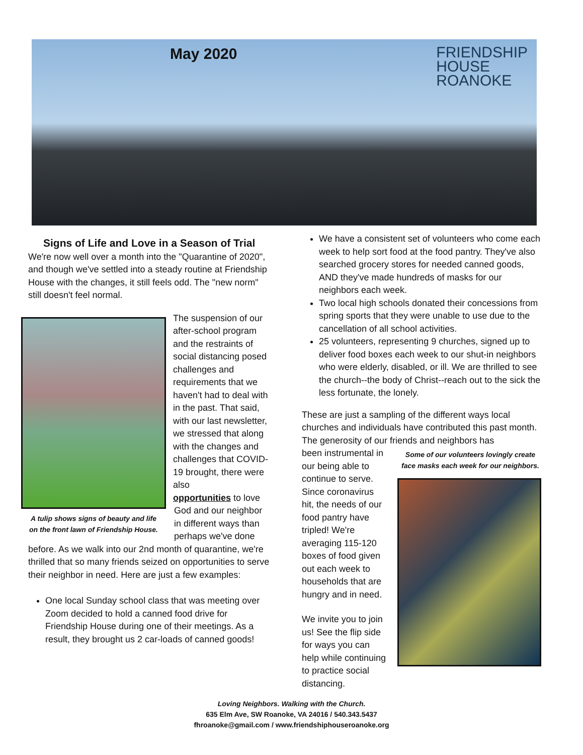May 2020
FRIENDSHIP
HOUSE
ROANOKE
Signs of Life and Love in a Season of Trial
We're now well over a month into the "Quarantine of 2020", and though we've settled into a steady routine at Friendship House with the changes, it still feels odd. The "new norm" still doesn't feel normal.
The suspension of our after-school program and the restraints of social distancing posed challenges and requirements that we haven't had to deal with in the past. That said, with our last newsletter, we stressed that along with the changes and challenges that COVID-19 brought, there were also
A tulip shows signs of beauty and life on the front lawn of Friendship House.
opportunities to love God and our neighbor in different ways than perhaps we've done before. As we walk into our 2nd month of quarantine, we're thrilled that so many friends seized on opportunities to serve their neighbor in need. Here are just a few examples:
One local Sunday school class that was meeting over Zoom decided to hold a canned food drive for Friendship House during one of their meetings. As a result, they brought us 2 car-loads of canned goods!
We have a consistent set of volunteers who come each week to help sort food at the food pantry. They've also searched grocery stores for needed canned goods, AND they've made hundreds of masks for our neighbors each week.
Two local high schools donated their concessions from spring sports that they were unable to use due to the cancellation of all school activities.
25 volunteers, representing 9 churches, signed up to deliver food boxes each week to our shut-in neighbors who were elderly, disabled, or ill. We are thrilled to see the church--the body of Christ--reach out to the sick the less fortunate, the lonely.
These are just a sampling of the different ways local churches and individuals have contributed this past month. The generosity of our friends and neighbors has
Some of our volunteers lovingly create face masks each week for our neighbors.
been instrumental in our being able to continue to serve. Since coronavirus hit, the needs of our food pantry have tripled! We're averaging 115-120 boxes of food given out each week to households that are hungry and in need.
We invite you to join us! See the flip side for ways you can help while continuing to practice social distancing.
Loving Neighbors. Walking with the Church.
635 Elm Ave, SW Roanoke, VA 24016 / 540.343.5437
fhroanoke@gmail.com / www.friendshiphouseroanoke.org